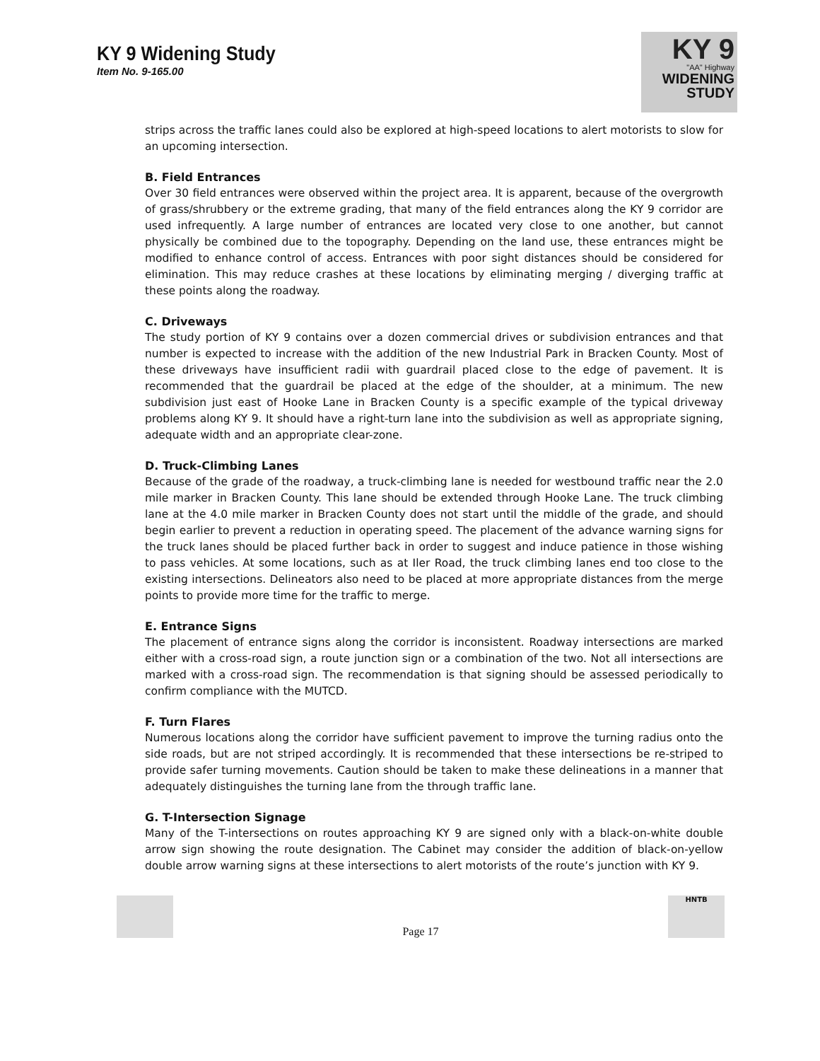KY 9 Widening Study
Item No. 9-165.00
KY 9
"AA" Highway
WIDENING STUDY
strips across the traffic lanes could also be explored at high-speed locations to alert motorists to slow for an upcoming intersection.
B. Field Entrances
Over 30 field entrances were observed within the project area. It is apparent, because of the overgrowth of grass/shrubbery or the extreme grading, that many of the field entrances along the KY 9 corridor are used infrequently. A large number of entrances are located very close to one another, but cannot physically be combined due to the topography. Depending on the land use, these entrances might be modified to enhance control of access. Entrances with poor sight distances should be considered for elimination. This may reduce crashes at these locations by eliminating merging / diverging traffic at these points along the roadway.
C. Driveways
The study portion of KY 9 contains over a dozen commercial drives or subdivision entrances and that number is expected to increase with the addition of the new Industrial Park in Bracken County. Most of these driveways have insufficient radii with guardrail placed close to the edge of pavement. It is recommended that the guardrail be placed at the edge of the shoulder, at a minimum. The new subdivision just east of Hooke Lane in Bracken County is a specific example of the typical driveway problems along KY 9. It should have a right-turn lane into the subdivision as well as appropriate signing, adequate width and an appropriate clear-zone.
D. Truck-Climbing Lanes
Because of the grade of the roadway, a truck-climbing lane is needed for westbound traffic near the 2.0 mile marker in Bracken County. This lane should be extended through Hooke Lane. The truck climbing lane at the 4.0 mile marker in Bracken County does not start until the middle of the grade, and should begin earlier to prevent a reduction in operating speed. The placement of the advance warning signs for the truck lanes should be placed further back in order to suggest and induce patience in those wishing to pass vehicles. At some locations, such as at Iler Road, the truck climbing lanes end too close to the existing intersections. Delineators also need to be placed at more appropriate distances from the merge points to provide more time for the traffic to merge.
E. Entrance Signs
The placement of entrance signs along the corridor is inconsistent. Roadway intersections are marked either with a cross-road sign, a route junction sign or a combination of the two. Not all intersections are marked with a cross-road sign. The recommendation is that signing should be assessed periodically to confirm compliance with the MUTCD.
F. Turn Flares
Numerous locations along the corridor have sufficient pavement to improve the turning radius onto the side roads, but are not striped accordingly. It is recommended that these intersections be re-striped to provide safer turning movements. Caution should be taken to make these delineations in a manner that adequately distinguishes the turning lane from the through traffic lane.
G. T-Intersection Signage
Many of the T-intersections on routes approaching KY 9 are signed only with a black-on-white double arrow sign showing the route designation. The Cabinet may consider the addition of black-on-yellow double arrow warning signs at these intersections to alert motorists of the route’s junction with KY 9.
Page 17
HNTB